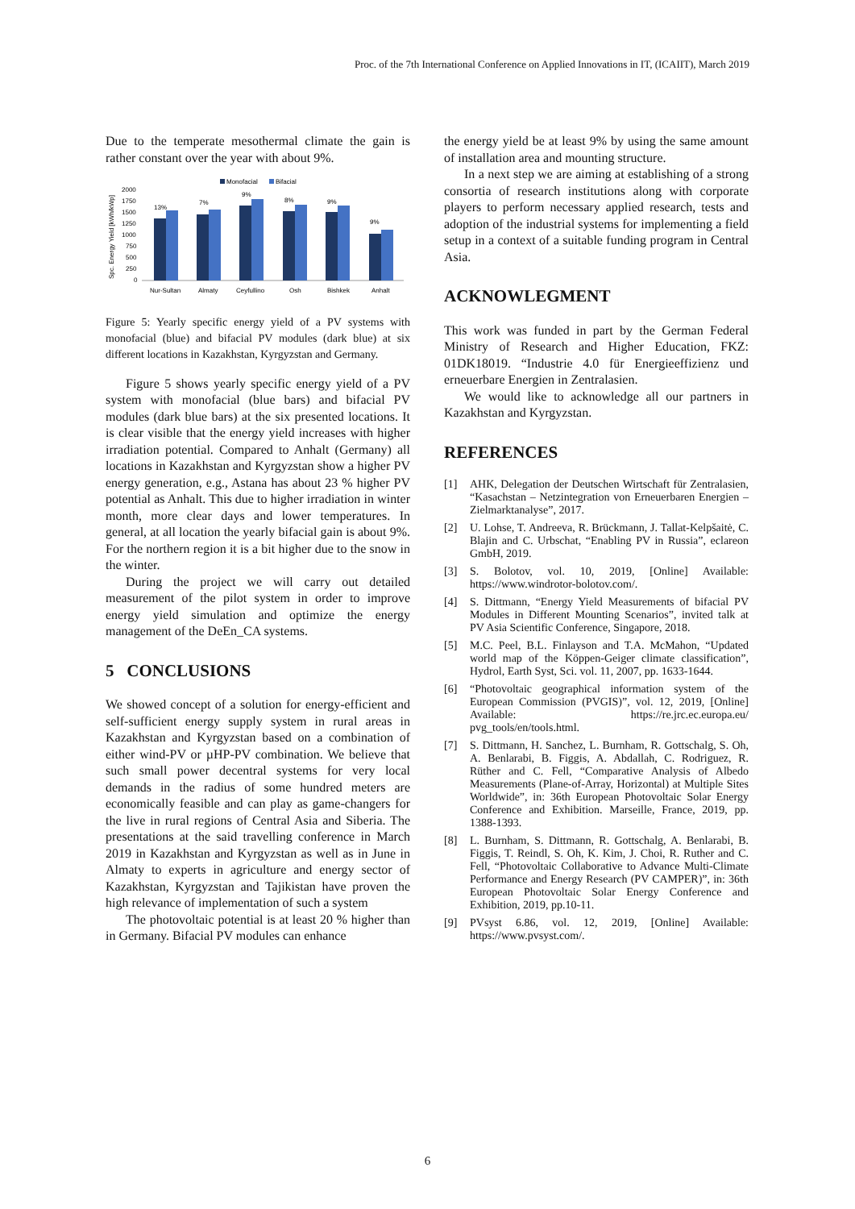Proc. of the 7th International Conference on Applied Innovations in IT, (ICAIIT), March 2019
Due to the temperate mesothermal climate the gain is rather constant over the year with about 9%.
Monofacial
Bifacial
Spc. Energy Yield [kWh/kWp]
2000
1750
1500
1250
1000
750
500
250
0
13%
7%
9%
8%
9%
9%
Nur-Sultan
Almaty
Ceyfullino
Osh
Bishkek
Anhalt
Figure 5: Yearly specific energy yield of a PV systems with monofacial (blue) and bifacial PV modules (dark blue) at six different locations in Kazakhstan, Kyrgyzstan and Germany.
Figure 5 shows yearly specific energy yield of a PV system with monofacial (blue bars) and bifacial PV modules (dark blue bars) at the six presented locations. It is clear visible that the energy yield increases with higher irradiation potential. Compared to Anhalt (Germany) all locations in Kazakhstan and Kyrgyzstan show a higher PV energy generation, e.g., Astana has about 23 % higher PV potential as Anhalt. This due to higher irradiation in winter month, more clear days and lower temperatures. In general, at all location the yearly bifacial gain is about 9%. For the northern region it is a bit higher due to the snow in the winter.
During the project we will carry out detailed measurement of the pilot system in order to improve energy yield simulation and optimize the energy management of the DeEn_CA systems.
5 CONCLUSIONS
We showed concept of a solution for energy-efficient and self-sufficient energy supply system in rural areas in Kazakhstan and Kyrgyzstan based on a combination of either wind-PV or µHP-PV combination. We believe that such small power decentral systems for very local demands in the radius of some hundred meters are economically feasible and can play as game-changers for the live in rural regions of Central Asia and Siberia. The presentations at the said travelling conference in March 2019 in Kazakhstan and Kyrgyzstan as well as in June in Almaty to experts in agriculture and energy sector of Kazakhstan, Kyrgyzstan and Tajikistan have proven the high relevance of implementation of such a system
The photovoltaic potential is at least 20 % higher than in Germany. Bifacial PV modules can enhance
the energy yield be at least 9% by using the same amount of installation area and mounting structure.
In a next step we are aiming at establishing of a strong consortia of research institutions along with corporate players to perform necessary applied research, tests and adoption of the industrial systems for implementing a field setup in a context of a suitable funding program in Central Asia.
ACKNOWLEGMENT
This work was funded in part by the German Federal Ministry of Research and Higher Education, FKZ: 01DK18019. “Industrie 4.0 für Energieeffizienz und erneuerbare Energien in Zentralasien.
We would like to acknowledge all our partners in Kazakhstan and Kyrgyzstan.
REFERENCES
[1] AHK, Delegation der Deutschen Wirtschaft für Zentralasien, “Kasachstan – Netzintegration von Erneuerbaren Energien – Zielmarktanalyse”, 2017.
[2] U. Lohse, T. Andreeva, R. Brückmann, J. Tallat-Kelpšaitė, C. Blajin and C. Urbschat, “Enabling PV in Russia”, eclareon GmbH, 2019.
[3] S. Bolotov, vol. 10, 2019, [Online] Available: https://www.windrotor-bolotov.com/.
[4] S. Dittmann, “Energy Yield Measurements of bifacial PV Modules in Different Mounting Scenarios”, invited talk at PV Asia Scientific Conference, Singapore, 2018.
[5] M.C. Peel, B.L. Finlayson and T.A. McMahon, “Updated world map of the Köppen-Geiger climate classification”, Hydrol, Earth Syst, Sci. vol. 11, 2007, pp. 1633-1644.
[6] “Photovoltaic geographical information system of the European Commission (PVGIS)”, vol. 12, 2019, [Online] Available: https://re.jrc.ec.europa.eu/ pvg_tools/en/tools.html.
[7] S. Dittmann, H. Sanchez, L. Burnham, R. Gottschalg, S. Oh, A. Benlarabi, B. Figgis, A. Abdallah, C. Rodriguez, R. Rüther and C. Fell, “Comparative Analysis of Albedo Measurements (Plane-of-Array, Horizontal) at Multiple Sites Worldwide”, in: 36th European Photovoltaic Solar Energy Conference and Exhibition. Marseille, France, 2019, pp. 1388-1393.
[8] L. Burnham, S. Dittmann, R. Gottschalg, A. Benlarabi, B. Figgis, T. Reindl, S. Oh, K. Kim, J. Choi, R. Ruther and C. Fell, “Photovoltaic Collaborative to Advance Multi-Climate Performance and Energy Research (PV CAMPER)”, in: 36th European Photovoltaic Solar Energy Conference and Exhibition, 2019, pp.10-11.
[9] PVsyst 6.86, vol. 12, 2019, [Online] Available: https://www.pvsyst.com/.
6